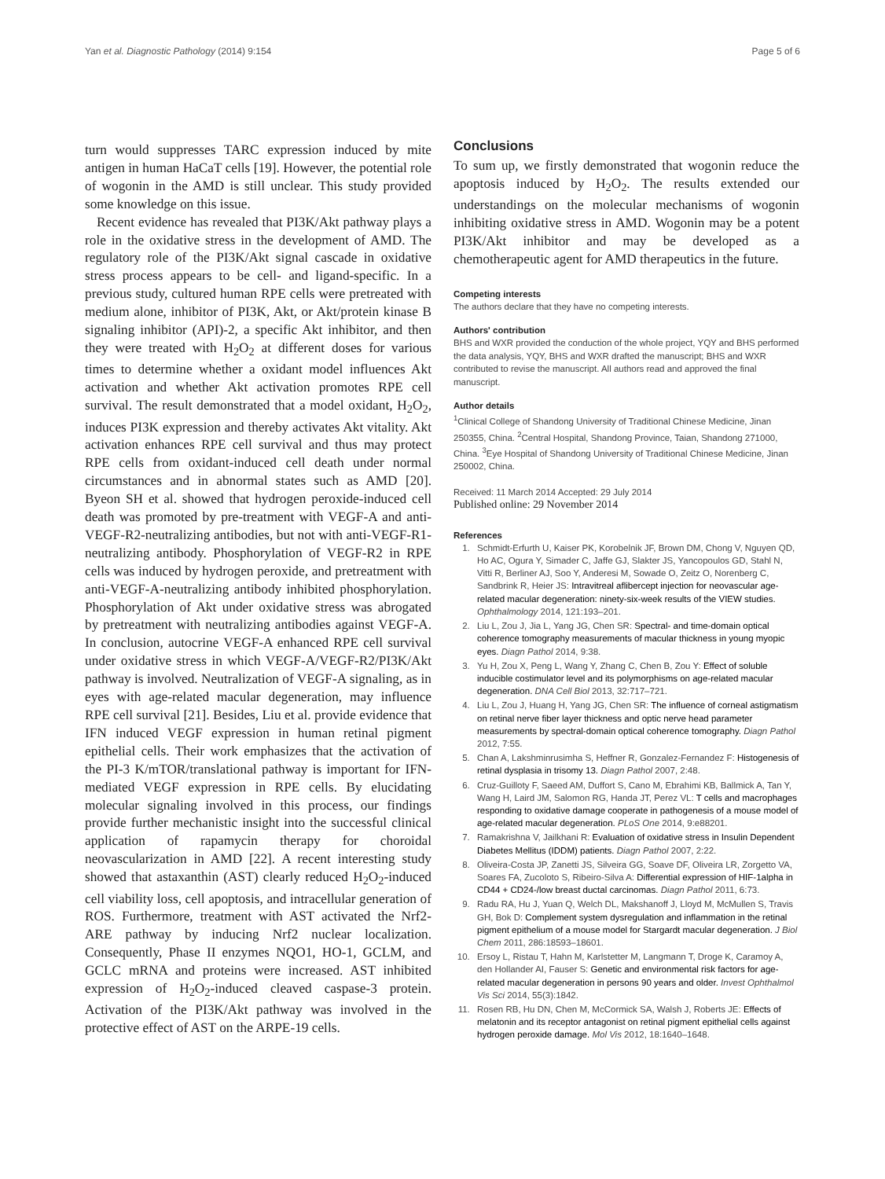Yan et al. Diagnostic Pathology (2014) 9:154 Page 5 of 6
turn would suppresses TARC expression induced by mite antigen in human HaCaT cells [19]. However, the potential role of wogonin in the AMD is still unclear. This study provided some knowledge on this issue.
Recent evidence has revealed that PI3K/Akt pathway plays a role in the oxidative stress in the development of AMD. The regulatory role of the PI3K/Akt signal cascade in oxidative stress process appears to be cell- and ligand-specific. In a previous study, cultured human RPE cells were pretreated with medium alone, inhibitor of PI3K, Akt, or Akt/protein kinase B signaling inhibitor (API)-2, a specific Akt inhibitor, and then they were treated with H<sub>2</sub>O<sub>2</sub> at different doses for various times to determine whether a oxidant model influences Akt activation and whether Akt activation promotes RPE cell survival. The result demonstrated that a model oxidant, H<sub>2</sub>O<sub>2</sub>, induces PI3K expression and thereby activates Akt vitality. Akt activation enhances RPE cell survival and thus may protect RPE cells from oxidant-induced cell death under normal circumstances and in abnormal states such as AMD [20]. Byeon SH et al. showed that hydrogen peroxide-induced cell death was promoted by pre-treatment with VEGF-A and anti-VEGF-R2-neutralizing antibodies, but not with anti-VEGF-R1-neutralizing antibody. Phosphorylation of VEGF-R2 in RPE cells was induced by hydrogen peroxide, and pretreatment with anti-VEGF-A-neutralizing antibody inhibited phosphorylation. Phosphorylation of Akt under oxidative stress was abrogated by pretreatment with neutralizing antibodies against VEGF-A. In conclusion, autocrine VEGF-A enhanced RPE cell survival under oxidative stress in which VEGF-A/VEGF-R2/PI3K/Akt pathway is involved. Neutralization of VEGF-A signaling, as in eyes with age-related macular degeneration, may influence RPE cell survival [21]. Besides, Liu et al. provide evidence that IFN induced VEGF expression in human retinal pigment epithelial cells. Their work emphasizes that the activation of the PI-3 K/mTOR/translational pathway is important for IFN-mediated VEGF expression in RPE cells. By elucidating molecular signaling involved in this process, our findings provide further mechanistic insight into the successful clinical application of rapamycin therapy for choroidal neovascularization in AMD [22]. A recent interesting study showed that astaxanthin (AST) clearly reduced H<sub>2</sub>O<sub>2</sub>-induced cell viability loss, cell apoptosis, and intracellular generation of ROS. Furthermore, treatment with AST activated the Nrf2-ARE pathway by inducing Nrf2 nuclear localization. Consequently, Phase II enzymes NQO1, HO-1, GCLM, and GCLC mRNA and proteins were increased. AST inhibited expression of H<sub>2</sub>O<sub>2</sub>-induced cleaved caspase-3 protein. Activation of the PI3K/Akt pathway was involved in the protective effect of AST on the ARPE-19 cells.
Conclusions
To sum up, we firstly demonstrated that wogonin reduce the apoptosis induced by H<sub>2</sub>O<sub>2</sub>. The results extended our understandings on the molecular mechanisms of wogonin inhibiting oxidative stress in AMD. Wogonin may be a potent PI3K/Akt inhibitor and may be developed as a chemotherapeutic agent for AMD therapeutics in the future.
Competing interests
The authors declare that they have no competing interests.
Authors' contribution
BHS and WXR provided the conduction of the whole project, YQY and BHS performed the data analysis, YQY, BHS and WXR drafted the manuscript; BHS and WXR contributed to revise the manuscript. All authors read and approved the final manuscript.
Author details
<sup>1</sup> Clinical College of Shandong University of Traditional Chinese Medicine, Jinan 250355, China. <sup>2</sup>Central Hospital, Shandong Province, Taian, Shandong 271000, China. <sup>3</sup>Eye Hospital of Shandong University of Traditional Chinese Medicine, Jinan 250002, China.
Received: 11 March 2014 Accepted: 29 July 2014
Published online: 29 November 2014
References
1. Schmidt-Erfurth U, Kaiser PK, Korobelnik JF, Brown DM, Chong V, Nguyen QD, Ho AC, Ogura Y, Simader C, Jaffe GJ, Slakter JS, Yancopoulos GD, Stahl N, Vitti R, Berliner AJ, Soo Y, Anderesi M, Sowade O, Zeitz O, Norenberg C, Sandbrink R, Heier JS: Intravitreal aflibercept injection for neovascular age-related macular degeneration: ninety-six-week results of the VIEW studies. Ophthalmology 2014, 121:193–201.
2. Liu L, Zou J, Jia L, Yang JG, Chen SR: Spectral- and time-domain optical coherence tomography measurements of macular thickness in young myopic eyes. Diagn Pathol 2014, 9:38.
3. Yu H, Zou X, Peng L, Wang Y, Zhang C, Chen B, Zou Y: Effect of soluble inducible costimulator level and its polymorphisms on age-related macular degeneration. DNA Cell Biol 2013, 32:717–721.
4. Liu L, Zou J, Huang H, Yang JG, Chen SR: The influence of corneal astigmatism on retinal nerve fiber layer thickness and optic nerve head parameter measurements by spectral-domain optical coherence tomography. Diagn Pathol 2012, 7:55.
5. Chan A, Lakshminrusimha S, Heffner R, Gonzalez-Fernandez F: Histogenesis of retinal dysplasia in trisomy 13. Diagn Pathol 2007, 2:48.
6. Cruz-Guilloty F, Saeed AM, Duffort S, Cano M, Ebrahimi KB, Ballmick A, Tan Y, Wang H, Laird JM, Salomon RG, Handa JT, Perez VL: T cells and macrophages responding to oxidative damage cooperate in pathogenesis of a mouse model of age-related macular degeneration. PLoS One 2014, 9:e88201.
7. Ramakrishna V, Jailkhani R: Evaluation of oxidative stress in Insulin Dependent Diabetes Mellitus (IDDM) patients. Diagn Pathol 2007, 2:22.
8. Oliveira-Costa JP, Zanetti JS, Silveira GG, Soave DF, Oliveira LR, Zorgetto VA, Soares FA, Zucoloto S, Ribeiro-Silva A: Differential expression of HIF-1alpha in CD44 + CD24-/low breast ductal carcinomas. Diagn Pathol 2011, 6:73.
9. Radu RA, Hu J, Yuan Q, Welch DL, Makshanoff J, Lloyd M, McMullen S, Travis GH, Bok D: Complement system dysregulation and inflammation in the retinal pigment epithelium of a mouse model for Stargardt macular degeneration. J Biol Chem 2011, 286:18593–18601.
10. Ersoy L, Ristau T, Hahn M, Karlstetter M, Langmann T, Droge K, Caramoy A, den Hollander AI, Fauser S: Genetic and environmental risk factors for age-related macular degeneration in persons 90 years and older. Invest Ophthalmol Vis Sci 2014, 55(3):1842.
11. Rosen RB, Hu DN, Chen M, McCormick SA, Walsh J, Roberts JE: Effects of melatonin and its receptor antagonist on retinal pigment epithelial cells against hydrogen peroxide damage. Mol Vis 2012, 18:1640–1648.